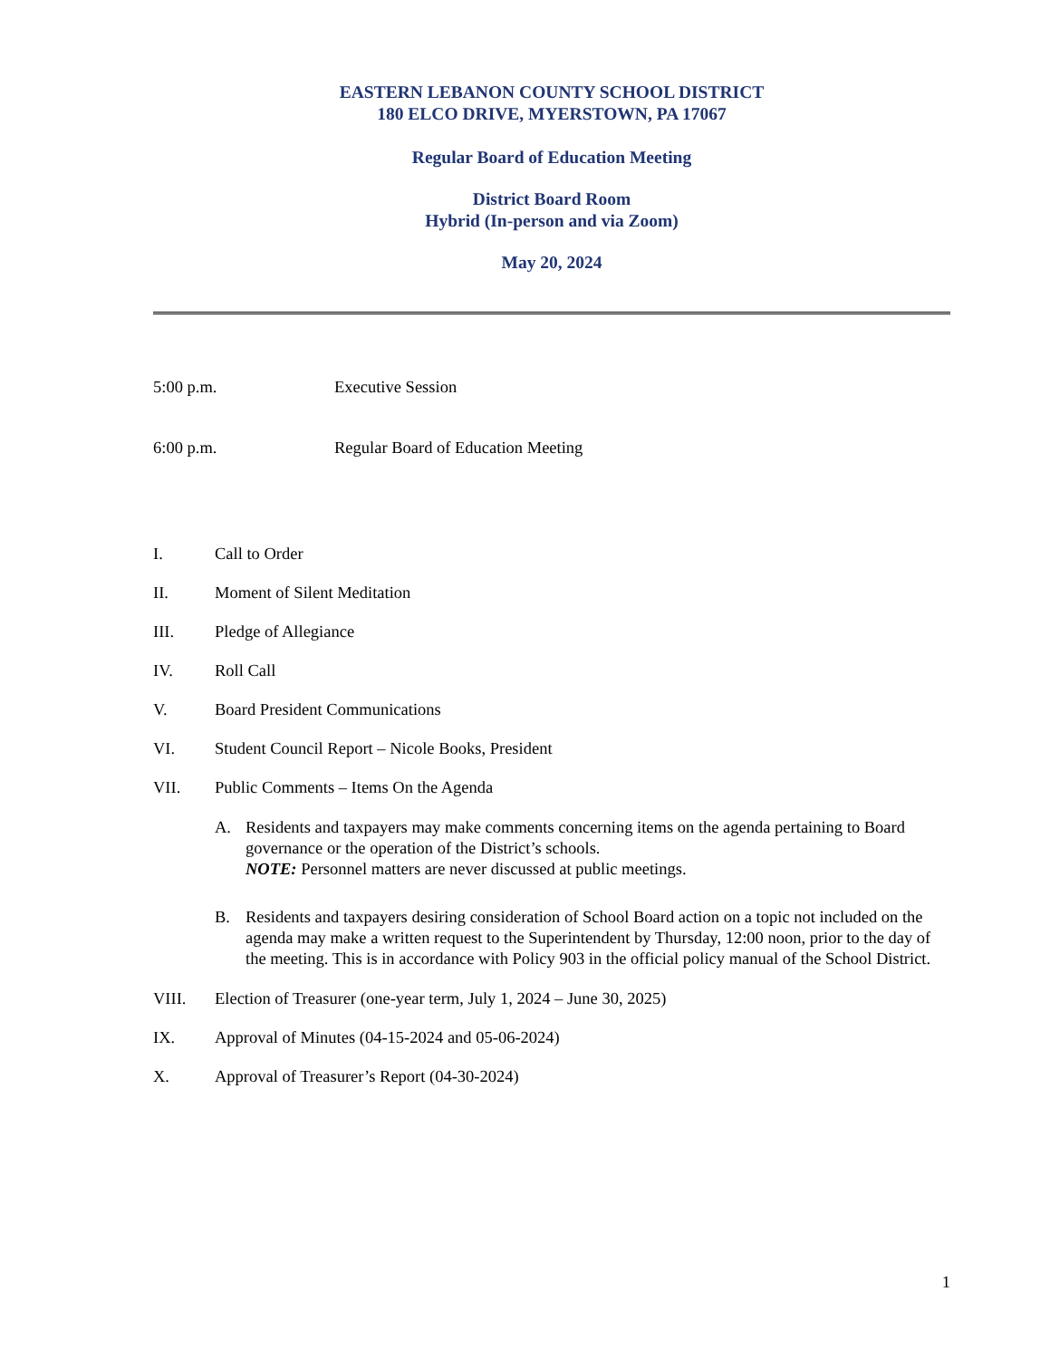EASTERN LEBANON COUNTY SCHOOL DISTRICT
180 ELCO DRIVE, MYERSTOWN, PA 17067
Regular Board of Education Meeting
District Board Room
Hybrid (In-person and via Zoom)
May 20, 2024
5:00 p.m. Executive Session
6:00 p.m. Regular Board of Education Meeting
I. Call to Order
II. Moment of Silent Meditation
III. Pledge of Allegiance
IV. Roll Call
V. Board President Communications
VI. Student Council Report – Nicole Books, President
VII. Public Comments – Items On the Agenda
A. Residents and taxpayers may make comments concerning items on the agenda pertaining to Board governance or the operation of the District’s schools.
NOTE: Personnel matters are never discussed at public meetings.
B. Residents and taxpayers desiring consideration of School Board action on a topic not included on the agenda may make a written request to the Superintendent by Thursday, 12:00 noon, prior to the day of the meeting. This is in accordance with Policy 903 in the official policy manual of the School District.
VIII. Election of Treasurer (one-year term, July 1, 2024 – June 30, 2025)
IX. Approval of Minutes (04-15-2024 and 05-06-2024)
X. Approval of Treasurer’s Report (04-30-2024)
1